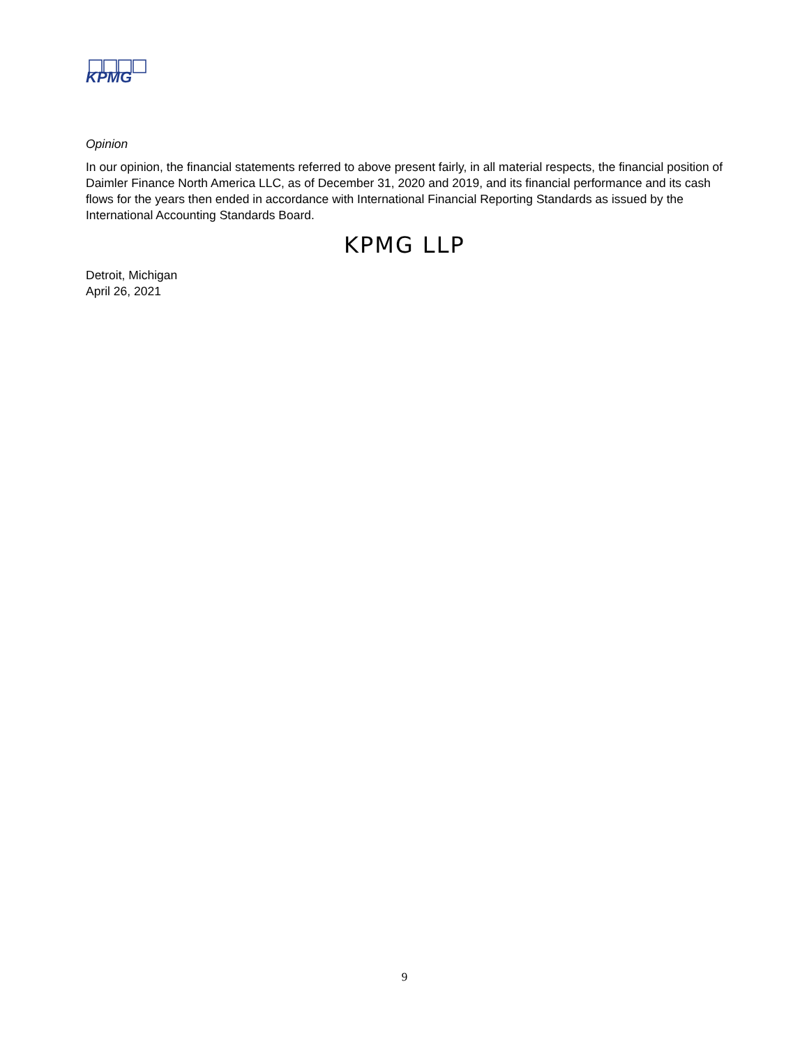KPMG
Opinion
In our opinion, the financial statements referred to above present fairly, in all material respects, the financial position of Daimler Finance North America LLC, as of December 31, 2020 and 2019, and its financial performance and its cash flows for the years then ended in accordance with International Financial Reporting Standards as issued by the International Accounting Standards Board.
KPMG LLP
Detroit, Michigan
April 26, 2021
9